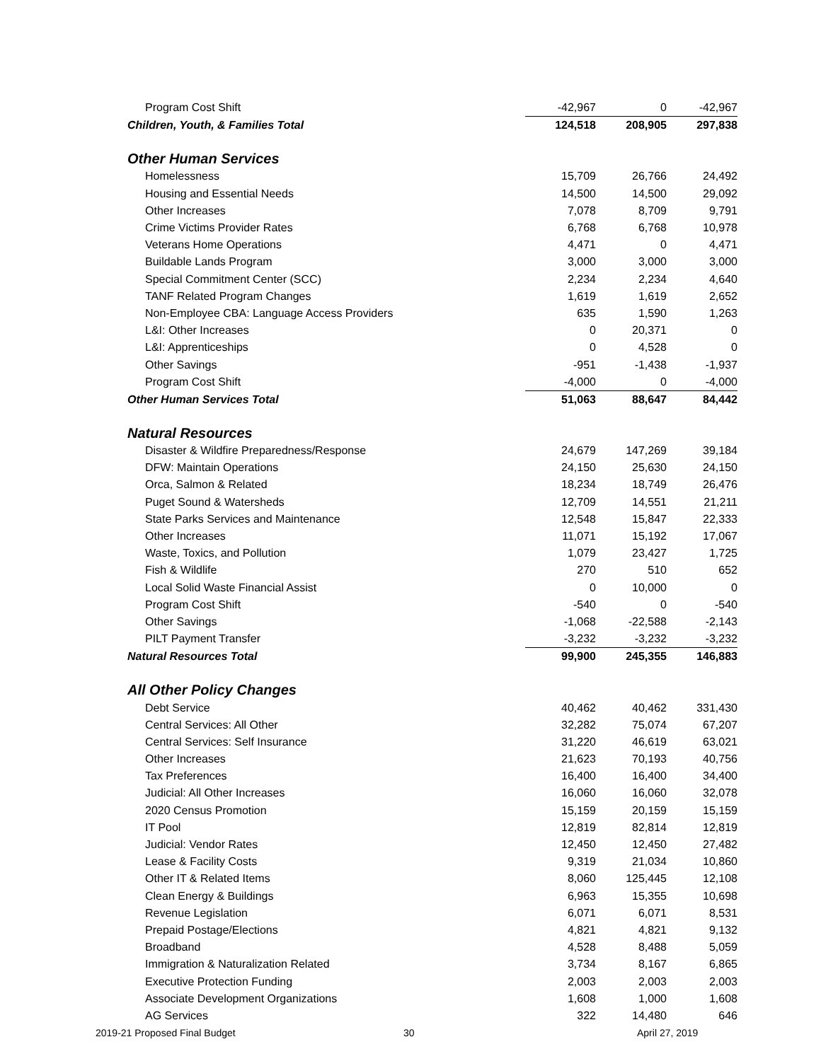| Program Cost Shift | -42,967 | 0 | -42,967 |
| Children, Youth, & Families Total | 124,518 | 208,905 | 297,838 |
| Other Human Services | | | |
| Homelessness | 15,709 | 26,766 | 24,492 |
| Housing and Essential Needs | 14,500 | 14,500 | 29,092 |
| Other Increases | 7,078 | 8,709 | 9,791 |
| Crime Victims Provider Rates | 6,768 | 6,768 | 10,978 |
| Veterans Home Operations | 4,471 | 0 | 4,471 |
| Buildable Lands Program | 3,000 | 3,000 | 3,000 |
| Special Commitment Center (SCC) | 2,234 | 2,234 | 4,640 |
| TANF Related Program Changes | 1,619 | 1,619 | 2,652 |
| Non-Employee CBA: Language Access Providers | 635 | 1,590 | 1,263 |
| L&I: Other Increases | 0 | 20,371 | 0 |
| L&I: Apprenticeships | 0 | 4,528 | 0 |
| Other Savings | -951 | -1,438 | -1,937 |
| Program Cost Shift | -4,000 | 0 | -4,000 |
| Other Human Services Total | 51,063 | 88,647 | 84,442 |
| Natural Resources | | | |
| Disaster & Wildfire Preparedness/Response | 24,679 | 147,269 | 39,184 |
| DFW: Maintain Operations | 24,150 | 25,630 | 24,150 |
| Orca, Salmon & Related | 18,234 | 18,749 | 26,476 |
| Puget Sound & Watersheds | 12,709 | 14,551 | 21,211 |
| State Parks Services and Maintenance | 12,548 | 15,847 | 22,333 |
| Other Increases | 11,071 | 15,192 | 17,067 |
| Waste, Toxics, and Pollution | 1,079 | 23,427 | 1,725 |
| Fish & Wildlife | 270 | 510 | 652 |
| Local Solid Waste Financial Assist | 0 | 10,000 | 0 |
| Program Cost Shift | -540 | 0 | -540 |
| Other Savings | -1,068 | -22,588 | -2,143 |
| PILT Payment Transfer | -3,232 | -3,232 | -3,232 |
| Natural Resources Total | 99,900 | 245,355 | 146,883 |
| All Other Policy Changes | | | |
| Debt Service | 40,462 | 40,462 | 331,430 |
| Central Services: All Other | 32,282 | 75,074 | 67,207 |
| Central Services: Self Insurance | 31,220 | 46,619 | 63,021 |
| Other Increases | 21,623 | 70,193 | 40,756 |
| Tax Preferences | 16,400 | 16,400 | 34,400 |
| Judicial: All Other Increases | 16,060 | 16,060 | 32,078 |
| 2020 Census Promotion | 15,159 | 20,159 | 15,159 |
| IT Pool | 12,819 | 82,814 | 12,819 |
| Judicial: Vendor Rates | 12,450 | 12,450 | 27,482 |
| Lease & Facility Costs | 9,319 | 21,034 | 10,860 |
| Other IT & Related Items | 8,060 | 125,445 | 12,108 |
| Clean Energy & Buildings | 6,963 | 15,355 | 10,698 |
| Revenue Legislation | 6,071 | 6,071 | 8,531 |
| Prepaid Postage/Elections | 4,821 | 4,821 | 9,132 |
| Broadband | 4,528 | 8,488 | 5,059 |
| Immigration & Naturalization Related | 3,734 | 8,167 | 6,865 |
| Executive Protection Funding | 2,003 | 2,003 | 2,003 |
| Associate Development Organizations | 1,608 | 1,000 | 1,608 |
| AG Services | 322 | 14,480 | 646 |
2019-21 Proposed Final Budget 30 April 27, 2019